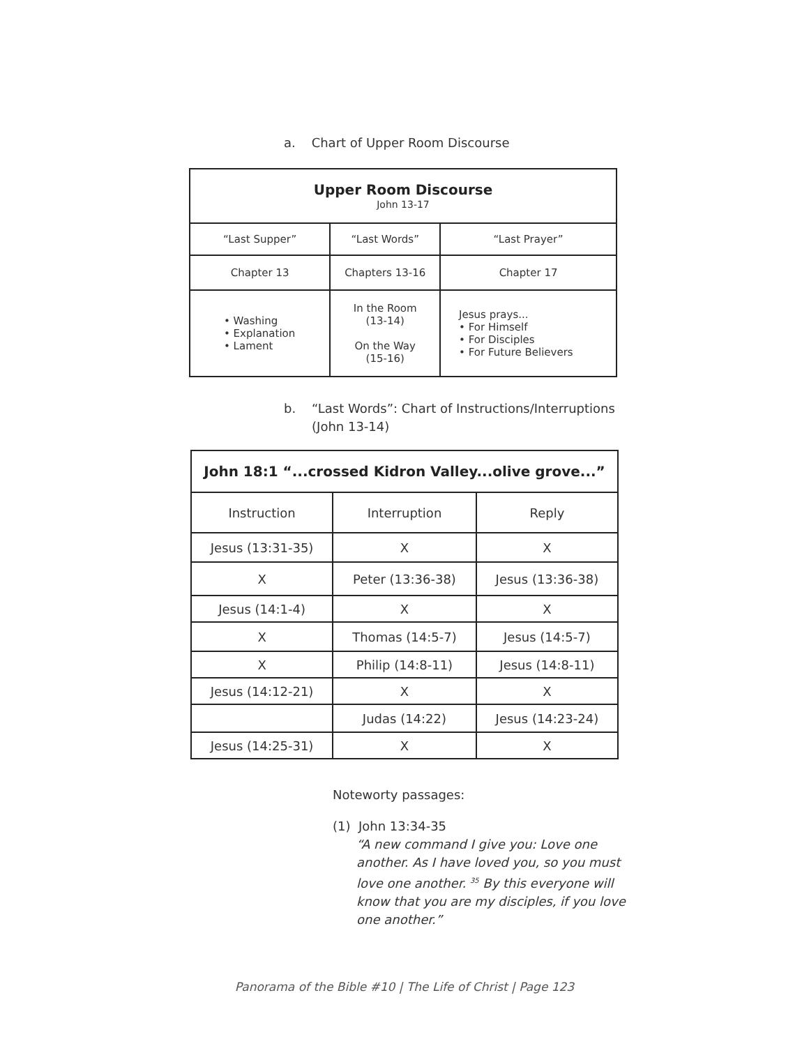a. Chart of Upper Room Discourse
| Upper Room Discourse John 13-17 | | |
| --- | --- | --- |
| “Last Supper” | “Last Words” | “Last Prayer” |
| Chapter 13 | Chapters 13-16 | Chapter 17 |
| • Washing • Explanation • Lament | In the Room (13-14) On the Way (15-16) | Jesus prays... • For Himself • For Disciples • For Future Believers |
b. “Last Words”: Chart of Instructions/Interruptions
(John 13-14)
| John 18:1 “...crossed Kidron Valley...olive grove...” | | |
| --- | --- | --- |
| Instruction | Interruption | Reply |
| Jesus (13:31-35) | X | X |
| X | Peter (13:36-38) | Jesus (13:36-38) |
| Jesus (14:1-4) | X | X |
| X | Thomas (14:5-7) | Jesus (14:5-7) |
| X | Philip (14:8-11) | Jesus (14:8-11) |
| Jesus (14:12-21) | X | X |
| | Judas (14:22) | Jesus (14:23-24) |
| Jesus (14:25-31) | X | X |
Noteworty passages:
(1) John 13:34-35
“A new command I give you: Love one another. As I have loved you, so you must love one another. <sup>35</sup> By this everyone will know that you are my disciples, if you love one another.”
Panorama of the Bible #10 | The Life of Christ | Page 123